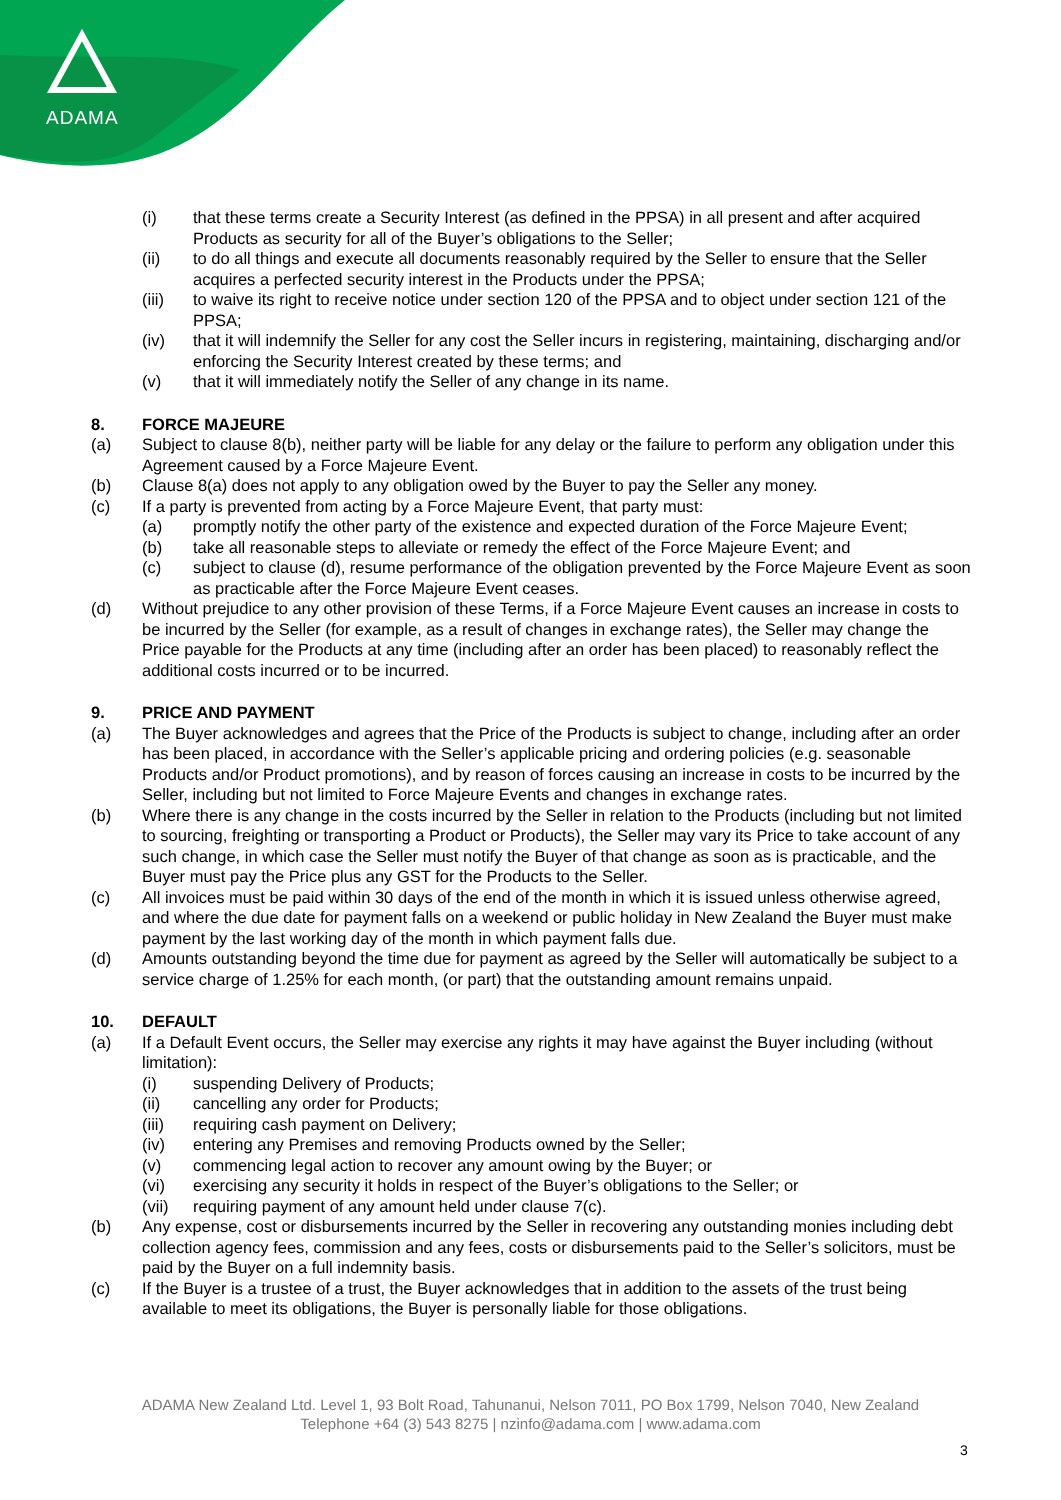ADAMA
(i) that these terms create a Security Interest (as defined in the PPSA) in all present and after acquired Products as security for all of the Buyer’s obligations to the Seller;
(ii) to do all things and execute all documents reasonably required by the Seller to ensure that the Seller acquires a perfected security interest in the Products under the PPSA;
(iii) to waive its right to receive notice under section 120 of the PPSA and to object under section 121 of the PPSA;
(iv) that it will indemnify the Seller for any cost the Seller incurs in registering, maintaining, discharging and/or enforcing the Security Interest created by these terms; and
(v) that it will immediately notify the Seller of any change in its name.
8. FORCE MAJEURE
(a) Subject to clause 8(b), neither party will be liable for any delay or the failure to perform any obligation under this Agreement caused by a Force Majeure Event.
(b) Clause 8(a) does not apply to any obligation owed by the Buyer to pay the Seller any money.
(c) If a party is prevented from acting by a Force Majeure Event, that party must:
(a) promptly notify the other party of the existence and expected duration of the Force Majeure Event;
(b) take all reasonable steps to alleviate or remedy the effect of the Force Majeure Event; and
(c) subject to clause (d), resume performance of the obligation prevented by the Force Majeure Event as soon as practicable after the Force Majeure Event ceases.
(d) Without prejudice to any other provision of these Terms, if a Force Majeure Event causes an increase in costs to be incurred by the Seller (for example, as a result of changes in exchange rates), the Seller may change the Price payable for the Products at any time (including after an order has been placed) to reasonably reflect the additional costs incurred or to be incurred.
9. PRICE AND PAYMENT
(a) The Buyer acknowledges and agrees that the Price of the Products is subject to change, including after an order has been placed, in accordance with the Seller’s applicable pricing and ordering policies (e.g. seasonable Products and/or Product promotions), and by reason of forces causing an increase in costs to be incurred by the Seller, including but not limited to Force Majeure Events and changes in exchange rates.
(b) Where there is any change in the costs incurred by the Seller in relation to the Products (including but not limited to sourcing, freighting or transporting a Product or Products), the Seller may vary its Price to take account of any such change, in which case the Seller must notify the Buyer of that change as soon as is practicable, and the Buyer must pay the Price plus any GST for the Products to the Seller.
(c) All invoices must be paid within 30 days of the end of the month in which it is issued unless otherwise agreed, and where the due date for payment falls on a weekend or public holiday in New Zealand the Buyer must make payment by the last working day of the month in which payment falls due.
(d) Amounts outstanding beyond the time due for payment as agreed by the Seller will automatically be subject to a service charge of 1.25% for each month, (or part) that the outstanding amount remains unpaid.
10. DEFAULT
(a) If a Default Event occurs, the Seller may exercise any rights it may have against the Buyer including (without limitation):
(i) suspending Delivery of Products;
(ii) cancelling any order for Products;
(iii) requiring cash payment on Delivery;
(iv) entering any Premises and removing Products owned by the Seller;
(v) commencing legal action to recover any amount owing by the Buyer; or
(vi) exercising any security it holds in respect of the Buyer’s obligations to the Seller; or
(vii) requiring payment of any amount held under clause 7(c).
(b) Any expense, cost or disbursements incurred by the Seller in recovering any outstanding monies including debt collection agency fees, commission and any fees, costs or disbursements paid to the Seller’s solicitors, must be paid by the Buyer on a full indemnity basis.
(c) If the Buyer is a trustee of a trust, the Buyer acknowledges that in addition to the assets of the trust being available to meet its obligations, the Buyer is personally liable for those obligations.
ADAMA New Zealand Ltd. Level 1, 93 Bolt Road, Tahunanui, Nelson 7011, PO Box 1799, Nelson 7040, New Zealand
Telephone +64 (3) 543 8275 | nzinfo@adama.com | www.adama.com
3